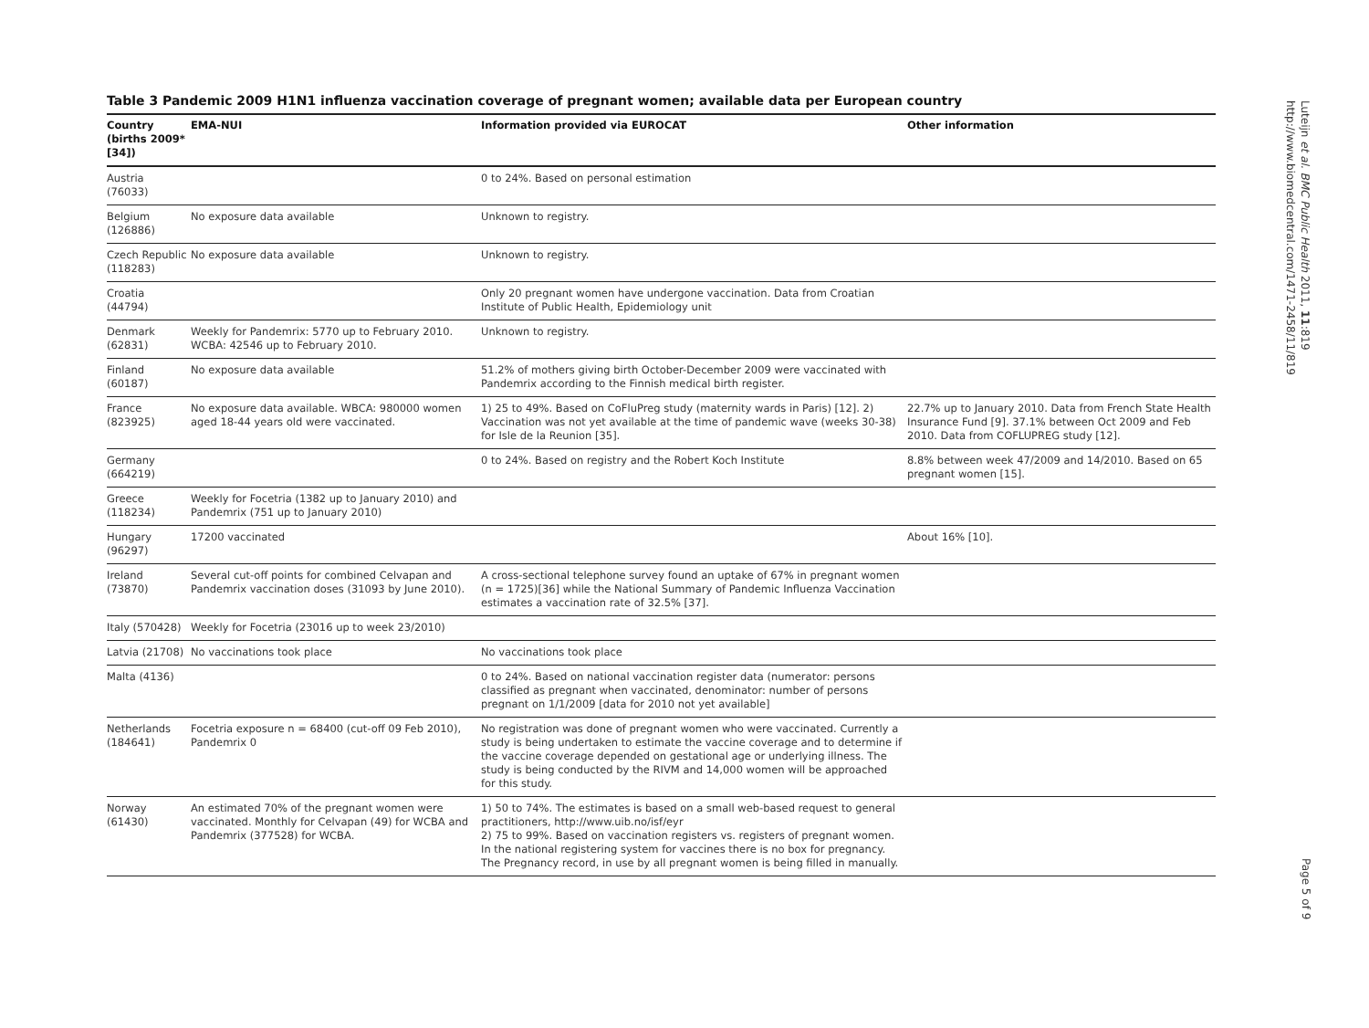Table 3 Pandemic 2009 H1N1 influenza vaccination coverage of pregnant women; available data per European country
| Country (births 2009*[34]) | EMA-NUI | Information provided via EUROCAT | Other information |
| --- | --- | --- | --- |
| Austria (76033) | | 0 to 24%. Based on personal estimation | |
| Belgium (126886) | No exposure data available | Unknown to registry. | |
| Czech Republic (118283) | No exposure data available | Unknown to registry. | |
| Croatia (44794) | | Only 20 pregnant women have undergone vaccination. Data from Croatian Institute of Public Health, Epidemiology unit | |
| Denmark (62831) | Weekly for Pandemrix: 5770 up to February 2010. WCBA: 42546 up to February 2010. | Unknown to registry. | |
| Finland (60187) | No exposure data available | 51.2% of mothers giving birth October-December 2009 were vaccinated with Pandemrix according to the Finnish medical birth register. | |
| France (823925) | No exposure data available. WBCA: 980000 women aged 18-44 years old were vaccinated. | 1) 25 to 49%. Based on CoFluPreg study (maternity wards in Paris) [12]. 2) Vaccination was not yet available at the time of pandemic wave (weeks 30-38) for Isle de la Reunion [35]. | 22.7% up to January 2010. Data from French State Health Insurance Fund [9]. 37.1% between Oct 2009 and Feb 2010. Data from COFLUPREG study [12]. |
| Germany (664219) | | 0 to 24%. Based on registry and the Robert Koch Institute | 8.8% between week 47/2009 and 14/2010. Based on 65 pregnant women [15]. |
| Greece (118234) | Weekly for Focetria (1382 up to January 2010) and Pandemrix (751 up to January 2010) | | |
| Hungary (96297) | 17200 vaccinated | | About 16% [10]. |
| Ireland (73870) | Several cut-off points for combined Celvapan and Pandemrix vaccination doses (31093 by June 2010). | A cross-sectional telephone survey found an uptake of 67% in pregnant women (n = 1725)[36] while the National Summary of Pandemic Influenza Vaccination estimates a vaccination rate of 32.5% [37]. | |
| Italy (570428) | Weekly for Focetria (23016 up to week 23/2010) | | |
| Latvia (21708) | No vaccinations took place | No vaccinations took place | |
| Malta (4136) | | 0 to 24%. Based on national vaccination register data (numerator: persons classified as pregnant when vaccinated, denominator: number of persons pregnant on 1/1/2009 [data for 2010 not yet available] | |
| Netherlands (184641) | Focetria exposure n = 68400 (cut-off 09 Feb 2010), Pandemrix 0 | No registration was done of pregnant women who were vaccinated. Currently a study is being undertaken to estimate the vaccine coverage and to determine if the vaccine coverage depended on gestational age or underlying illness. The study is being conducted by the RIVM and 14,000 women will be approached for this study. | |
| Norway (61430) | An estimated 70% of the pregnant women were vaccinated. Monthly for Celvapan (49) for WCBA and Pandemrix (377528) for WCBA. | 1) 50 to 74%. The estimates is based on a small web-based request to general practitioners, http://www.uib.no/isf/eyr 2) 75 to 99%. Based on vaccination registers vs. registers of pregnant women. In the national registering system for vaccines there is no box for pregnancy. The Pregnancy record, in use by all pregnant women is being filled in manually. | |
Luteijn et al. BMC Public Health 2011, 11:819
http://www.biomedcentral.com/1471-2458/11/819
Page 5 of 9